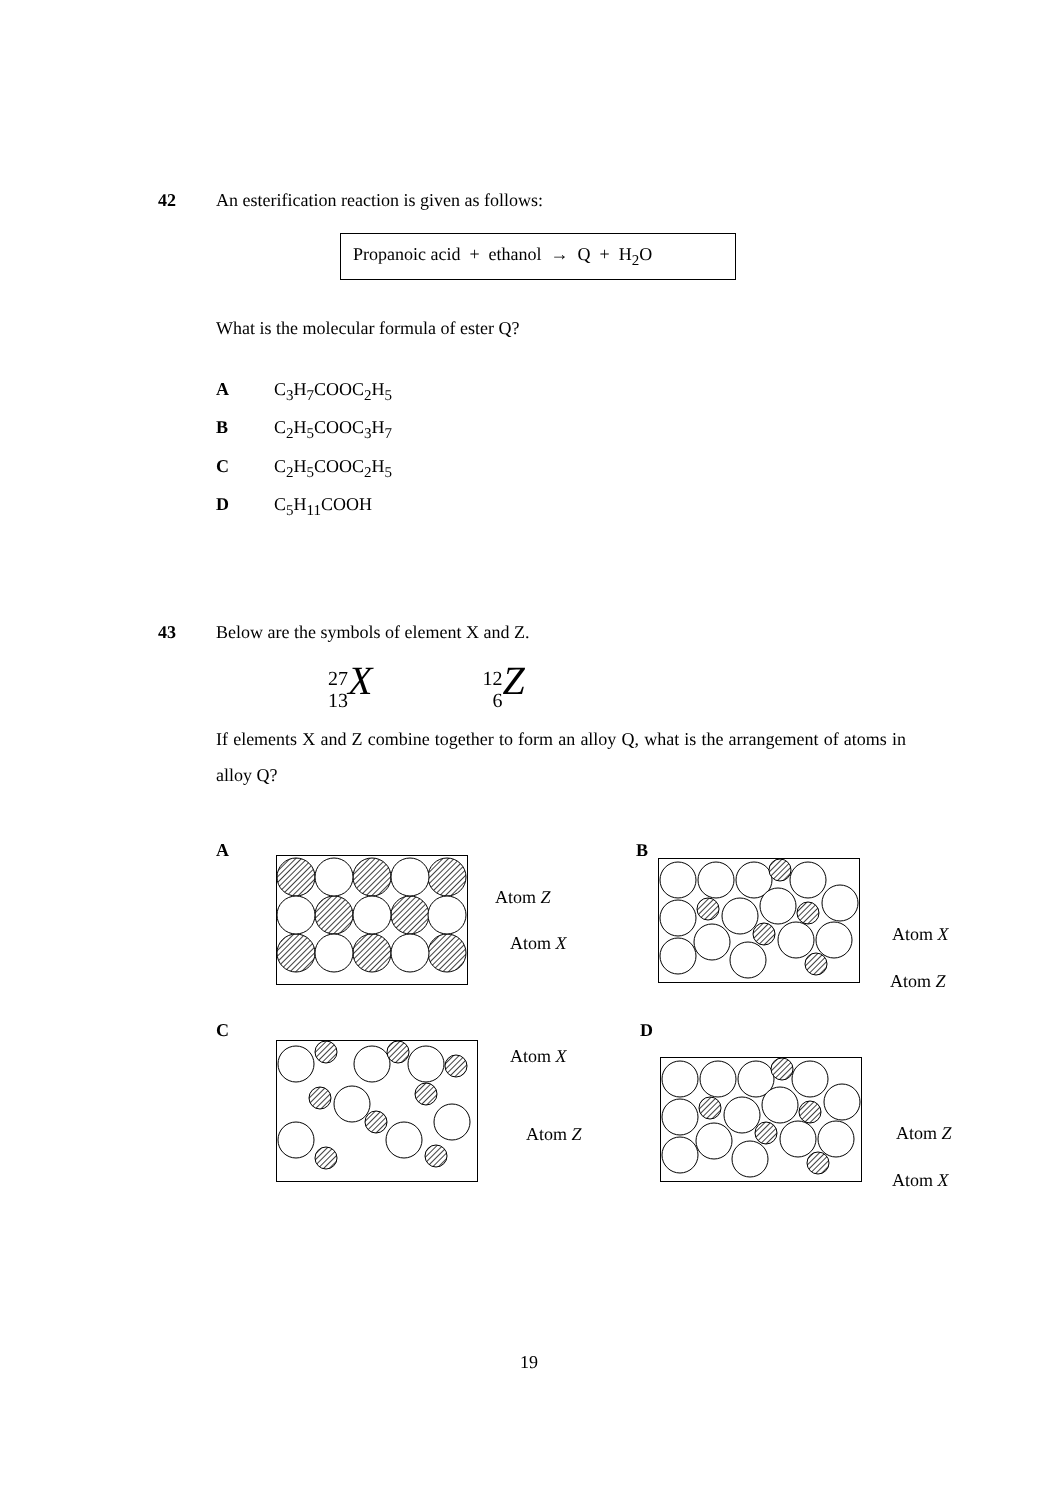42 An esterification reaction is given as follows:
Propanoic acid + ethanol → Q + H<sub>2</sub>O
What is the molecular formula of ester Q?
A C<sub>3</sub>H<sub>7</sub>COOC<sub>2</sub>H<sub>5</sub>
B C<sub>2</sub>H<sub>5</sub>COOC<sub>3</sub>H<sub>7</sub>
C C<sub>2</sub>H<sub>5</sub>COOC<sub>2</sub>H<sub>5</sub>
D C<sub>5</sub>H<sub>11</sub>COOH
43 Below are the symbols of element X and Z.
27
13 X 12
6 Z
If elements X and Z combine together to form an alloy Q, what is the arrangement of atoms in alloy Q?
A
Atom Z
Atom X
B
Atom X
Atom Z
C
Atom X
Atom Z
D
Atom Z
Atom X
19